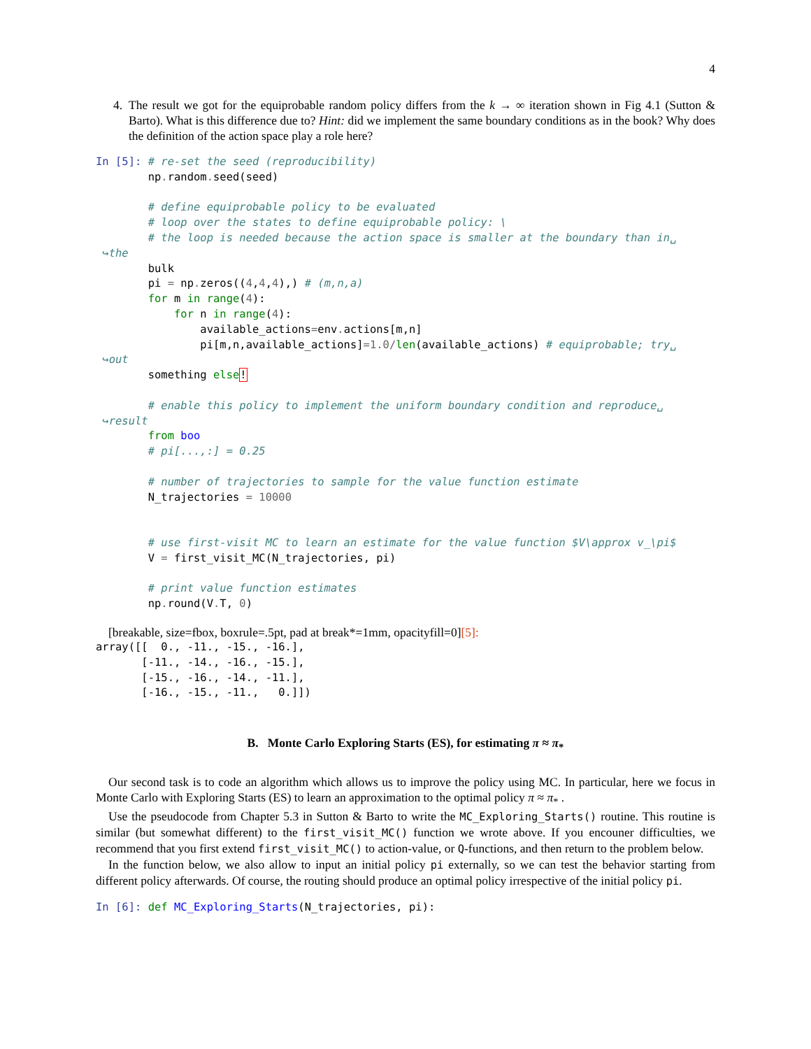4
4. The result we got for the equiprobable random policy differs from the k → ∞ iteration shown in Fig 4.1 (Sutton & Barto). What is this difference due to? Hint: did we implement the same boundary conditions as in the book? Why does the definition of the action space play a role here?
In [5]: # re-set the seed (reproducibility)
        np. random. seed(seed)

        # define equiprobable policy to be evaluated
        # loop over the states to define equiprobable policy: \
        # the loop is needed because the action space is smaller at the boundary than in␣
 ↪the
        bulk
        pi = np. zeros((4,4,4),) # (m,n,a)
        for m in range(4):
            for n in range(4):
                available_actions=env. actions[m,n]
                pi[m,n,available_actions]=1.0/len(available_actions) # equiprobable; try␣
 ↪out
        something else!

        # enable this policy to implement the uniform boundary condition and reproduce␣
 ↪result
        from boo
        # pi[...,:] = 0.25

        # number of trajectories to sample for the value function estimate
        N_trajectories = 10000


        # use first-visit MC to learn an estimate for the value function $V\approx v_\pi$
        V = first_visit_MC(N_trajectories, pi)

        # print value function estimates
        np. round(V. T, 0)
[breakable, size=fbox, boxrule=.5pt, pad at break*=1mm, opacityfill=0][5]:
array([[  0., -11., -15., -16.],
       [-11., -14., -16., -15.],
       [-15., -16., -14., -11.],
       [-16., -15., -11.,   0.]])
B. Monte Carlo Exploring Starts (ES), for estimating π ≈ π<sub>*</sub>
Our second task is to code an algorithm which allows us to improve the policy using MC. In particular, here we focus in Monte Carlo with Exploring Starts (ES) to learn an approximation to the optimal policy π ≈ π<sub>*</sub> .
Use the pseudocode from Chapter 5.3 in Sutton & Barto to write the MC_Exploring_Starts() routine. This routine is similar (but somewhat different) to the first_visit_MC() function we wrote above. If you encouner difficulties, we recommend that you first extend first_visit_MC() to action-value, or Q-functions, and then return to the problem below.
In the function below, we also allow to input an initial policy pi externally, so we can test the behavior starting from different policy afterwards. Of course, the routing should produce an optimal policy irrespective of the initial policy pi.
In [6]: def MC_Exploring_Starts(N_trajectories, pi):